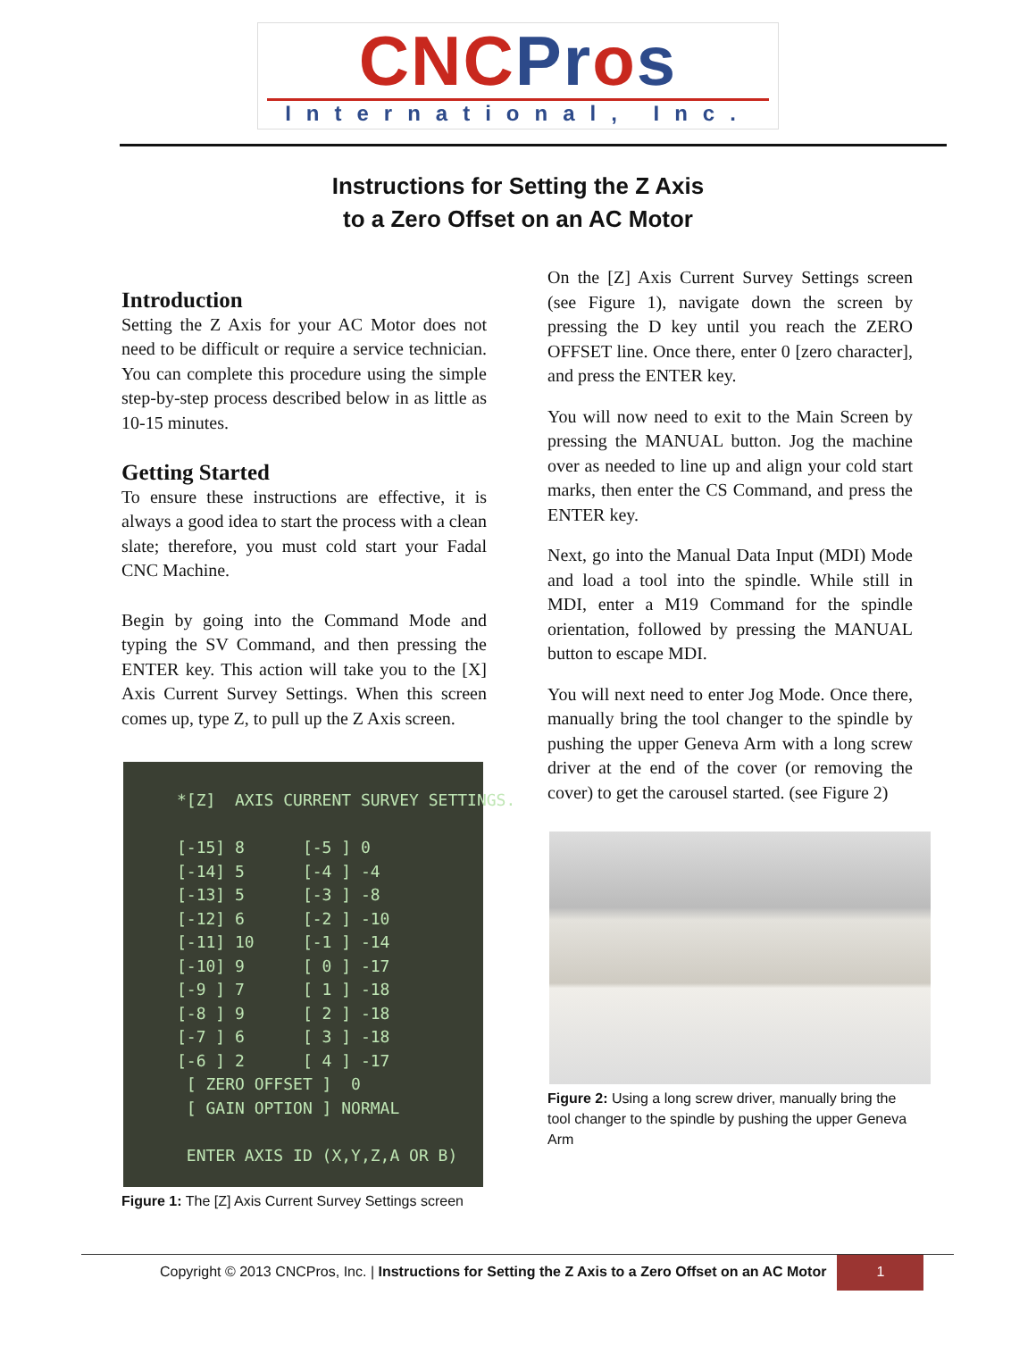CNCPros
International, Inc.
Instructions for Setting the Z Axis
to a Zero Offset on an AC Motor
Introduction
Setting the Z Axis for your AC Motor does not need to be difficult or require a service technician. You can complete this procedure using the simple step-by-step process described below in as little as 10-15 minutes.
Getting Started
To ensure these instructions are effective, it is always a good idea to start the process with a clean slate; therefore, you must cold start your Fadal CNC Machine.
Begin by going into the Command Mode and typing the SV Command, and then pressing the ENTER key. This action will take you to the [X] Axis Current Survey Settings. When this screen comes up, type Z, to pull up the Z Axis screen.
*[Z] AXIS CURRENT SURVEY SETTINGS. [-15] 8 [-5 ] 0 [-14] 5 [-4 ] -4 [-13] 5 [-3 ] -8 [-12] 6 [-2 ] -10 [-11] 10 [-1 ] -14 [-10] 9 [ 0 ] -17 [-9 ] 7 [ 1 ] -18 [-8 ] 9 [ 2 ] -18 [-7 ] 6 [ 3 ] -18 [-6 ] 2 [ 4 ] -17 [ ZERO OFFSET ] 0 [ GAIN OPTION ] NORMAL ENTER AXIS ID (X,Y,Z,A OR B)
Figure 1: The [Z] Axis Current Survey Settings screen
On the [Z] Axis Current Survey Settings screen (see Figure 1), navigate down the screen by pressing the D key until you reach the ZERO OFFSET line. Once there, enter 0 [zero character], and press the ENTER key.
You will now need to exit to the Main Screen by pressing the MANUAL button. Jog the machine over as needed to line up and align your cold start marks, then enter the CS Command, and press the ENTER key.
Next, go into the Manual Data Input (MDI) Mode and load a tool into the spindle. While still in MDI, enter a M19 Command for the spindle orientation, followed by pressing the MANUAL button to escape MDI.
You will next need to enter Jog Mode. Once there, manually bring the tool changer to the spindle by pushing the upper Geneva Arm with a long screw driver at the end of the cover (or removing the cover) to get the carousel started. (see Figure 2)
Figure 2: Using a long screw driver, manually bring the tool changer to the spindle by pushing the upper Geneva Arm
Copyright © 2013 CNCPros, Inc. | Instructions for Setting the Z Axis to a Zero Offset on an AC Motor
1